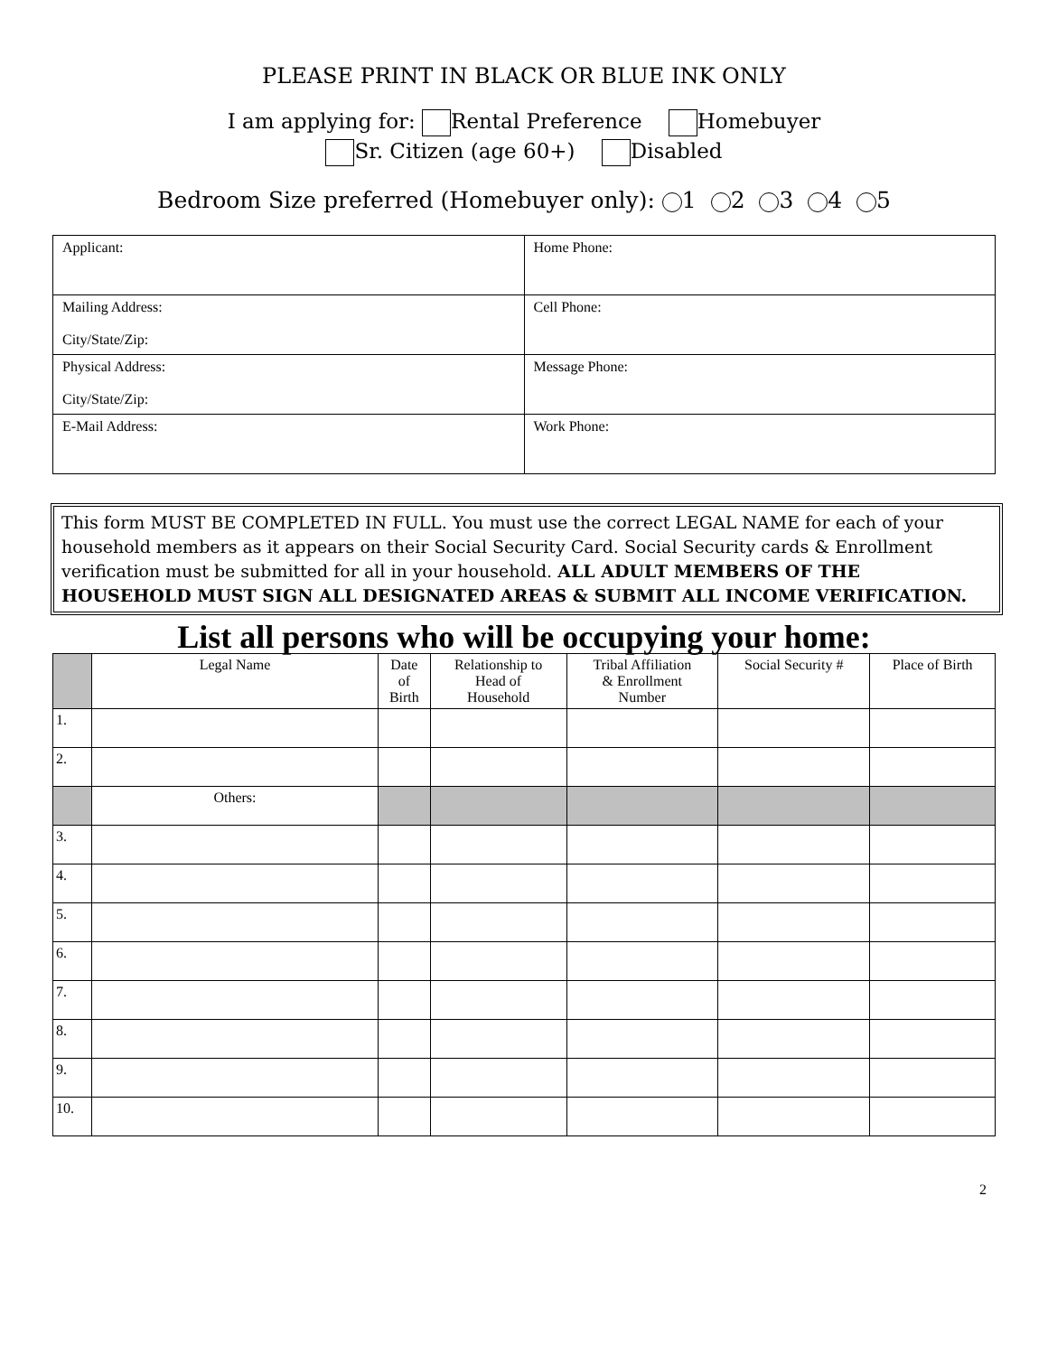PLEASE PRINT IN BLACK OR BLUE INK ONLY
I am applying for: Rental Preference Homebuyer
Sr. Citizen (age 60+) Disabled
Bedroom Size preferred (Homebuyer only): 1 2 3 4 5
| Applicant: | Home Phone: |
| Mailing Address: City/State/Zip: | Cell Phone: |
| Physical Address: City/State/Zip: | Message Phone: |
| E-Mail Address: | Work Phone: |
This form MUST BE COMPLETED IN FULL. You must use the correct LEGAL NAME for each of your household members as it appears on their Social Security Card. Social Security cards & Enrollment verification must be submitted for all in your household. ALL ADULT MEMBERS OF THE HOUSEHOLD MUST SIGN ALL DESIGNATED AREAS & SUBMIT ALL INCOME VERIFICATION.
List all persons who will be occupying your home:
| | Legal Name | Date of Birth | Relationship to Head of Household | Tribal Affiliation & Enrollment Number | Social Security # | Place of Birth |
| --- | --- | --- | --- | --- | --- | --- |
| 1. | | | | | | |
| 2. | | | | | | |
| | Others: | | | | | |
| 3. | | | | | | |
| 4. | | | | | | |
| 5. | | | | | | |
| 6. | | | | | | |
| 7. | | | | | | |
| 8. | | | | | | |
| 9. | | | | | | |
| 10. | | | | | | |
2